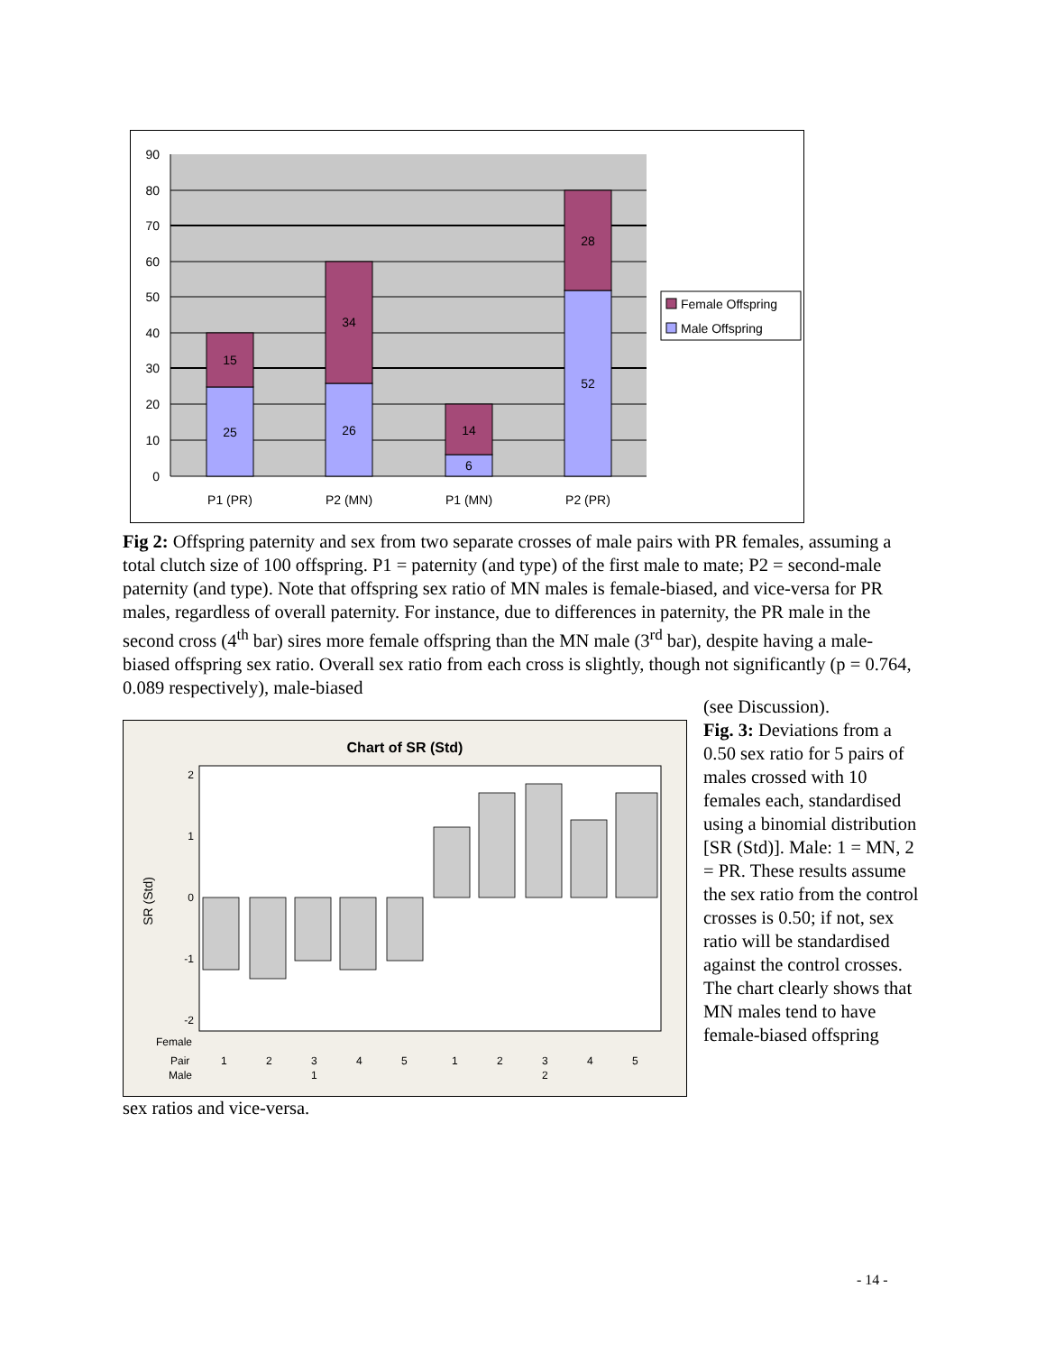90
80
70
60
50
40
30
20
10
0
25
15
26
34
6
14
52
28
P1 (PR)
P2 (MN)
P1 (MN)
P2 (PR)
Female Offspring
Male Offspring
Fig 2: Offspring paternity and sex from two separate crosses of male pairs with PR females, assuming a total clutch size of 100 offspring. P1 = paternity (and type) of the first male to mate; P2 = second-male paternity (and type). Note that offspring sex ratio of MN males is female-biased, and vice-versa for PR males, regardless of overall paternity. For instance, due to differences in paternity, the PR male in the second cross (4<sup>th</sup> bar) sires more female offspring than the MN male (3<sup>rd</sup> bar), despite having a male-biased offspring sex ratio. Overall sex ratio from each cross is slightly, though not significantly (p = 0.764, 0.089 respectively), male-biased
Chart of SR (Std)
2
1
0
-1
-2
SR (Std)
Female
Pair
Male
1
2
3
4
5
1
2
3
4
5
1
2
(see Discussion).
Fig. 3: Deviations from a 0.50 sex ratio for 5 pairs of males crossed with 10 females each, standardised using a binomial distribution [SR (Std)]. Male: 1 = MN, 2 = PR. These results assume the sex ratio from the control crosses is 0.50; if not, sex ratio will be standardised against the control crosses. The chart clearly shows that MN males tend to have female-biased offspring
sex ratios and vice-versa.
- 14 -